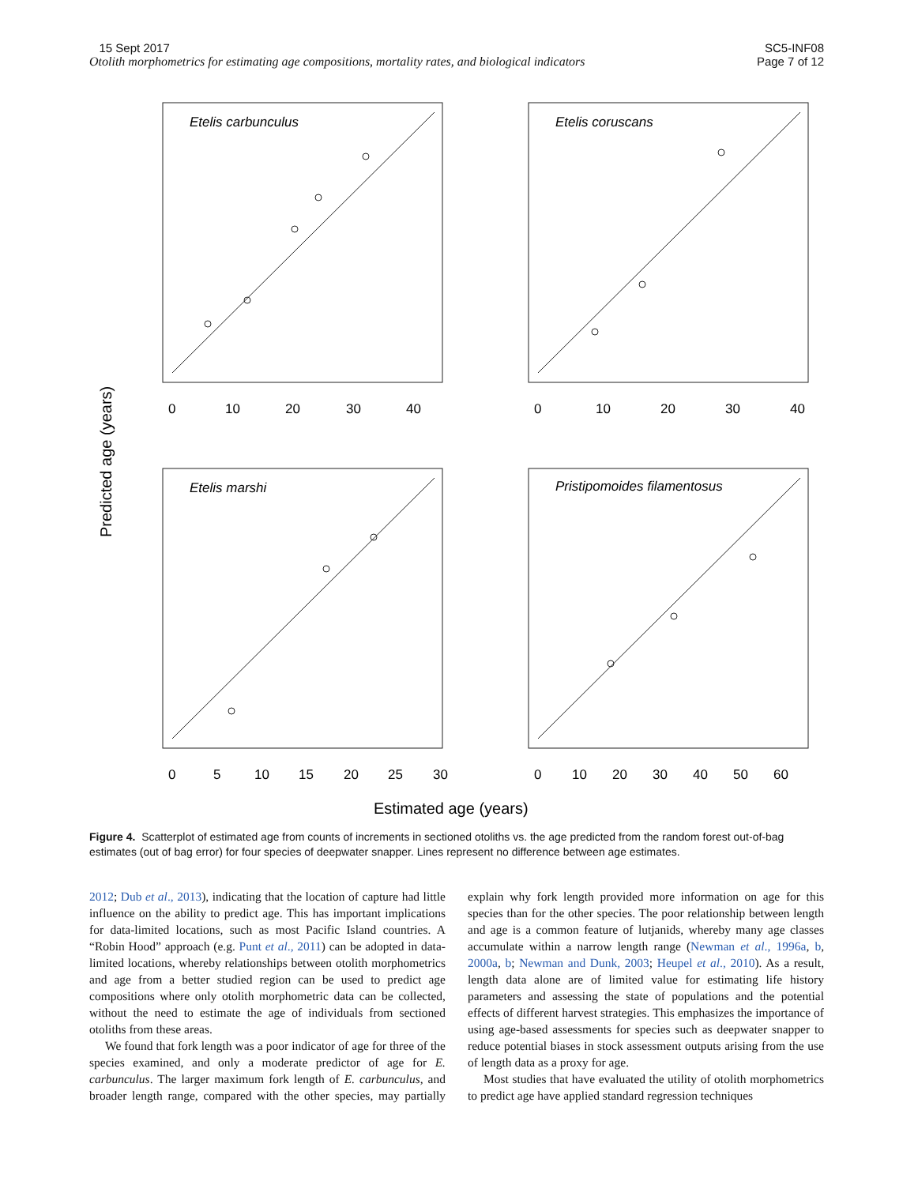15 Sept 2017
Otolith morphometrics for estimating age compositions, mortality rates, and biological indicators
SC5-INF08
Page 7 of 12
Etelis carbunculus
Etelis coruscans
Etelis marshi
Pristipomoides filamentosus
0
10
20
30
40
0
10
20
30
40
0
5
10
15
20
25
30
0
10
20
30
40
50
60
Estimated age (years)
Predicted age (years)
Figure 4. Scatterplot of estimated age from counts of increments in sectioned otoliths vs. the age predicted from the random forest out-of-bag estimates (out of bag error) for four species of deepwater snapper. Lines represent no difference between age estimates.
2012; Dub et al., 2013), indicating that the location of capture had little influence on the ability to predict age. This has important implications for data-limited locations, such as most Pacific Island countries. A “Robin Hood” approach (e.g. Punt et al., 2011) can be adopted in data-limited locations, whereby relationships between otolith morphometrics and age from a better studied region can be used to predict age compositions where only otolith morphometric data can be collected, without the need to estimate the age of individuals from sectioned otoliths from these areas.
We found that fork length was a poor indicator of age for three of the species examined, and only a moderate predictor of age for E. carbunculus. The larger maximum fork length of E. carbunculus, and broader length range, compared with the other species, may partially explain why fork length provided more information on age for this species than for the other species. The poor relationship between length and age is a common feature of lutjanids, whereby many age classes accumulate within a narrow length range (Newman et al., 1996a, b, 2000a, b; Newman and Dunk, 2003; Heupel et al., 2010). As a result, length data alone are of limited value for estimating life history parameters and assessing the state of populations and the potential effects of different harvest strategies. This emphasizes the importance of using age-based assessments for species such as deepwater snapper to reduce potential biases in stock assessment outputs arising from the use of length data as a proxy for age.
Most studies that have evaluated the utility of otolith morphometrics to predict age have applied standard regression techniques